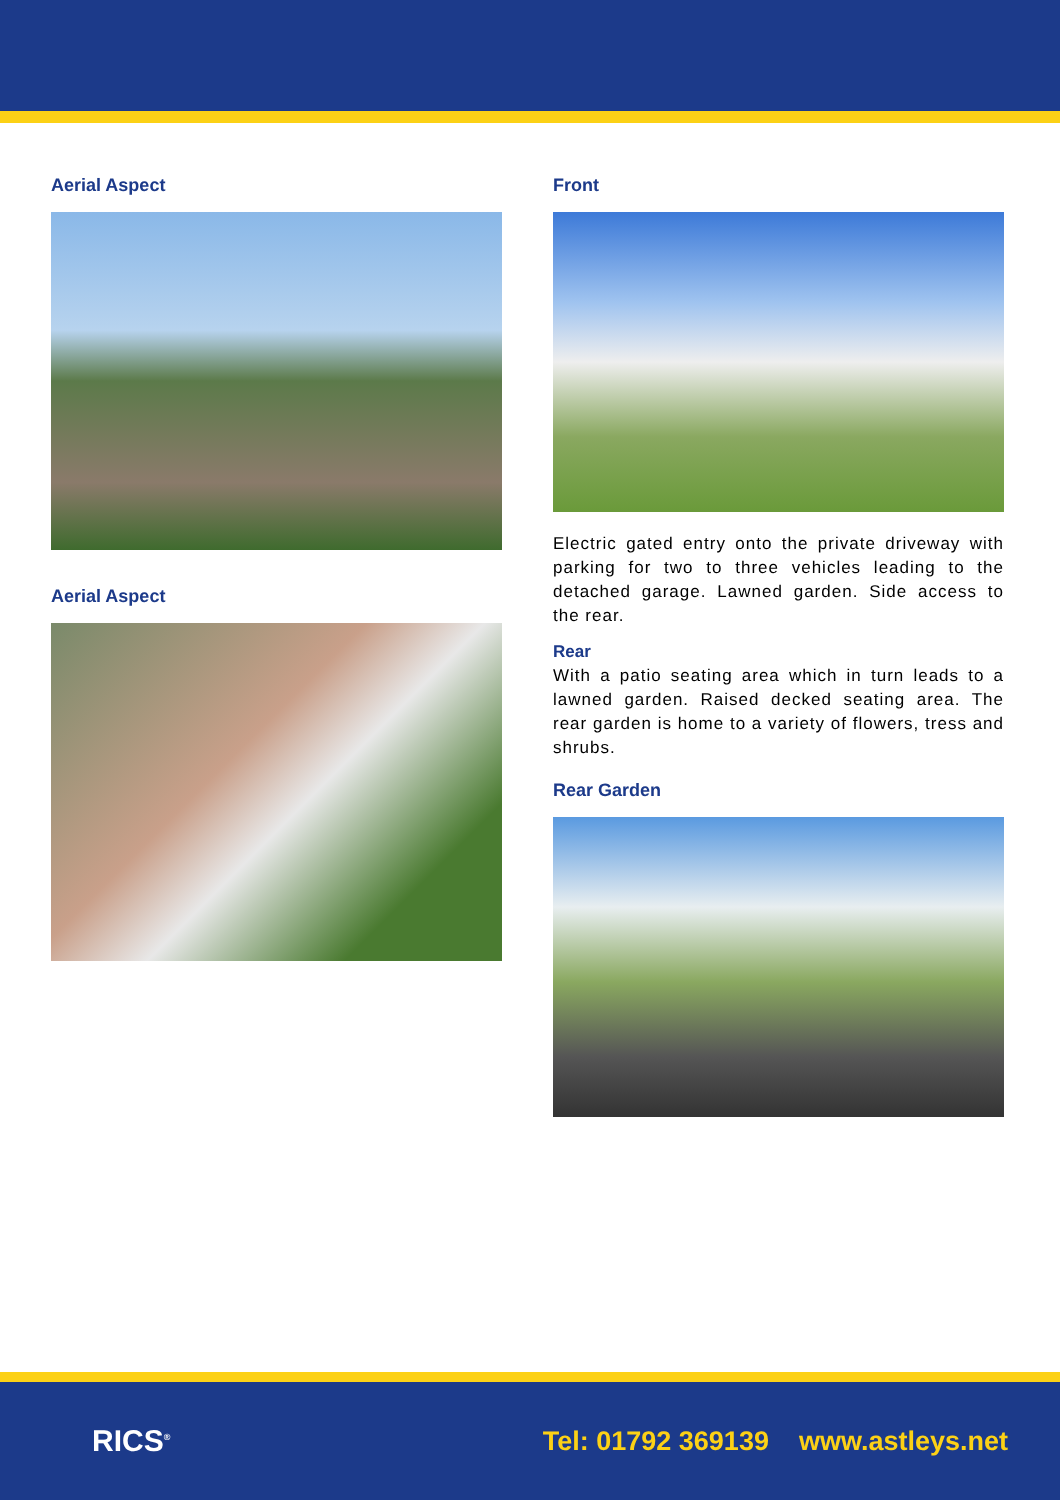Aerial Aspect
Aerial Aspect
Front
Electric gated entry onto the private driveway with parking for two to three vehicles leading to the detached garage. Lawned garden. Side access to the rear.
Rear
With a patio seating area which in turn leads to a lawned garden. Raised decked seating area. The rear garden is home to a variety of flowers, tress and shrubs.
Rear Garden
RICS<sup>®</sup>
Tel: 01792 369139 www.astleys.net